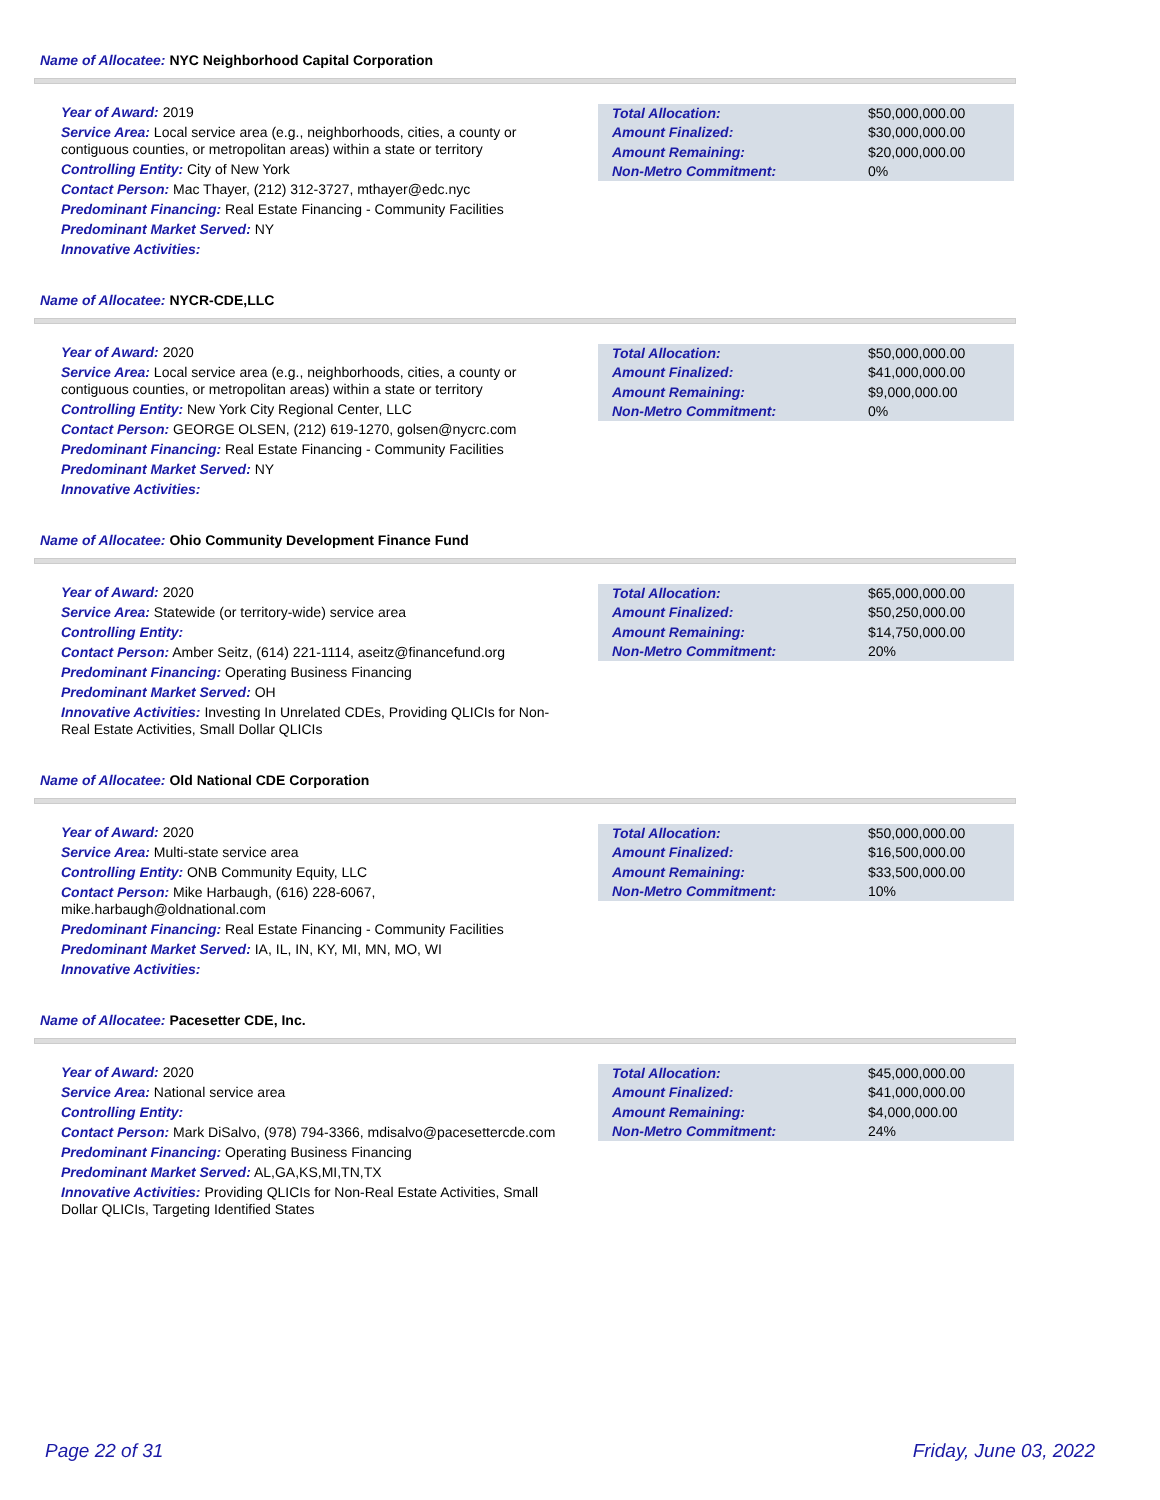Name of Allocatee: NYC Neighborhood Capital Corporation
Year of Award: 2019
Service Area: Local service area (e.g., neighborhoods, cities, a county or contiguous counties, or metropolitan areas) within a state or territory
Controlling Entity: City of New York
Contact Person: Mac Thayer, (212) 312-3727, mthayer@edc.nyc
Predominant Financing: Real Estate Financing - Community Facilities
Predominant Market Served: NY
Innovative Activities:
| Total Allocation: | $50,000,000.00 |
| Amount Finalized: | $30,000,000.00 |
| Amount Remaining: | $20,000,000.00 |
| Non-Metro Commitment: | 0% |
Name of Allocatee: NYCR-CDE,LLC
Year of Award: 2020
Service Area: Local service area (e.g., neighborhoods, cities, a county or contiguous counties, or metropolitan areas) within a state or territory
Controlling Entity: New York City Regional Center, LLC
Contact Person: GEORGE OLSEN, (212) 619-1270, golsen@nycrc.com
Predominant Financing: Real Estate Financing - Community Facilities
Predominant Market Served: NY
Innovative Activities:
| Total Allocation: | $50,000,000.00 |
| Amount Finalized: | $41,000,000.00 |
| Amount Remaining: | $9,000,000.00 |
| Non-Metro Commitment: | 0% |
Name of Allocatee: Ohio Community Development Finance Fund
Year of Award: 2020
Service Area: Statewide (or territory-wide) service area
Controlling Entity:
Contact Person: Amber Seitz, (614) 221-1114, aseitz@financefund.org
Predominant Financing: Operating Business Financing
Predominant Market Served: OH
Innovative Activities: Investing In Unrelated CDEs, Providing QLICIs for Non-Real Estate Activities, Small Dollar QLICIs
| Total Allocation: | $65,000,000.00 |
| Amount Finalized: | $50,250,000.00 |
| Amount Remaining: | $14,750,000.00 |
| Non-Metro Commitment: | 20% |
Name of Allocatee: Old National CDE Corporation
Year of Award: 2020
Service Area: Multi-state service area
Controlling Entity: ONB Community Equity, LLC
Contact Person: Mike Harbaugh, (616) 228-6067, mike.harbaugh@oldnational.com
Predominant Financing: Real Estate Financing - Community Facilities
Predominant Market Served: IA, IL, IN, KY, MI, MN, MO, WI
Innovative Activities:
| Total Allocation: | $50,000,000.00 |
| Amount Finalized: | $16,500,000.00 |
| Amount Remaining: | $33,500,000.00 |
| Non-Metro Commitment: | 10% |
Name of Allocatee: Pacesetter CDE, Inc.
Year of Award: 2020
Service Area: National service area
Controlling Entity:
Contact Person: Mark DiSalvo, (978) 794-3366, mdisalvo@pacesettercde.com
Predominant Financing: Operating Business Financing
Predominant Market Served: AL,GA,KS,MI,TN,TX
Innovative Activities: Providing QLICIs for Non-Real Estate Activities, Small Dollar QLICIs, Targeting Identified States
| Total Allocation: | $45,000,000.00 |
| Amount Finalized: | $41,000,000.00 |
| Amount Remaining: | $4,000,000.00 |
| Non-Metro Commitment: | 24% |
Page 22 of 31 Friday, June 03, 2022